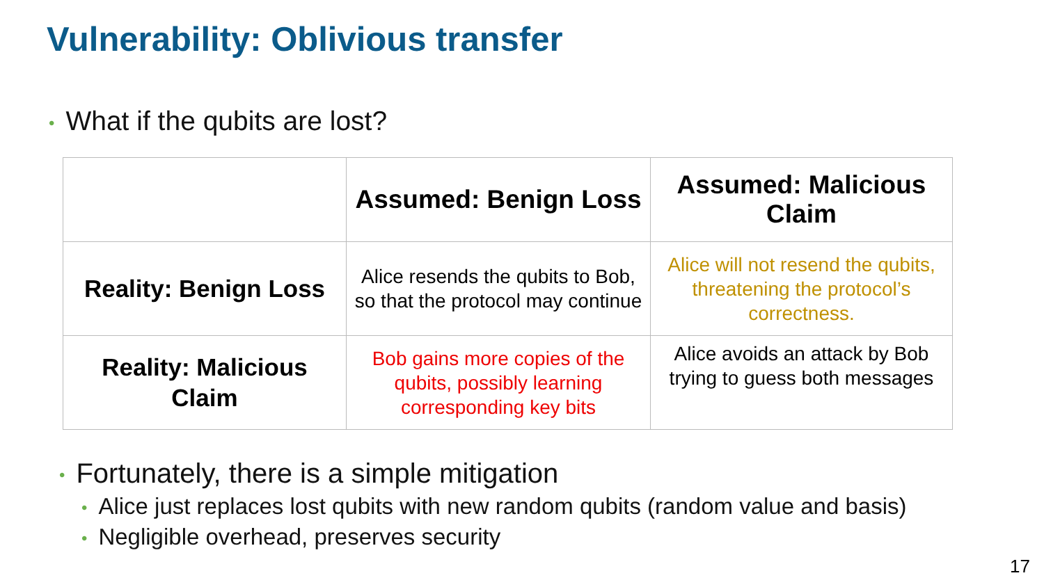Vulnerability: Oblivious transfer
• What if the qubits are lost?
| | Assumed: Benign Loss | Assumed: Malicious Claim |
| --- | --- | --- |
| Reality: Benign Loss | Alice resends the qubits to Bob, so that the protocol may continue | Alice will not resend the qubits, threatening the protocol’s correctness. |
| Reality: Malicious Claim | Bob gains more copies of the qubits, possibly learning corresponding key bits | Alice avoids an attack by Bob trying to guess both messages |
• Fortunately, there is a simple mitigation
• Alice just replaces lost qubits with new random qubits (random value and basis)
• Negligible overhead, preserves security
17